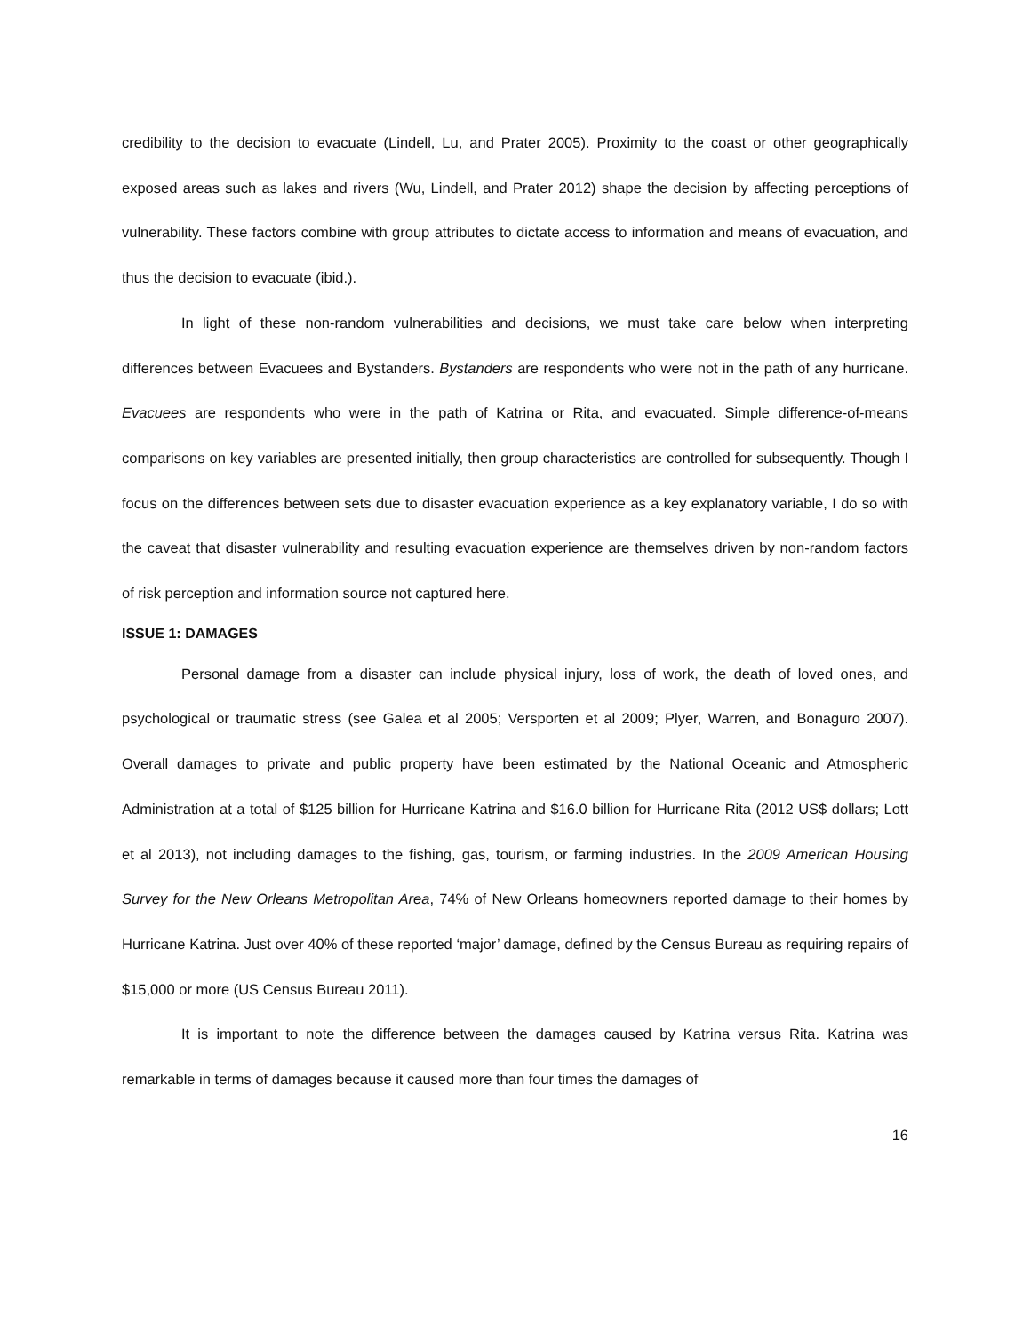credibility to the decision to evacuate (Lindell, Lu, and Prater 2005). Proximity to the coast or other geographically exposed areas such as lakes and rivers (Wu, Lindell, and Prater 2012) shape the decision by affecting perceptions of vulnerability. These factors combine with group attributes to dictate access to information and means of evacuation, and thus the decision to evacuate (ibid.).
In light of these non-random vulnerabilities and decisions, we must take care below when interpreting differences between Evacuees and Bystanders. Bystanders are respondents who were not in the path of any hurricane. Evacuees are respondents who were in the path of Katrina or Rita, and evacuated. Simple difference-of-means comparisons on key variables are presented initially, then group characteristics are controlled for subsequently. Though I focus on the differences between sets due to disaster evacuation experience as a key explanatory variable, I do so with the caveat that disaster vulnerability and resulting evacuation experience are themselves driven by non-random factors of risk perception and information source not captured here.
ISSUE 1: DAMAGES
Personal damage from a disaster can include physical injury, loss of work, the death of loved ones, and psychological or traumatic stress (see Galea et al 2005; Versporten et al 2009; Plyer, Warren, and Bonaguro 2007). Overall damages to private and public property have been estimated by the National Oceanic and Atmospheric Administration at a total of $125 billion for Hurricane Katrina and $16.0 billion for Hurricane Rita (2012 US$ dollars; Lott et al 2013), not including damages to the fishing, gas, tourism, or farming industries. In the 2009 American Housing Survey for the New Orleans Metropolitan Area, 74% of New Orleans homeowners reported damage to their homes by Hurricane Katrina. Just over 40% of these reported ‘major’ damage, defined by the Census Bureau as requiring repairs of $15,000 or more (US Census Bureau 2011).
It is important to note the difference between the damages caused by Katrina versus Rita. Katrina was remarkable in terms of damages because it caused more than four times the damages of
16